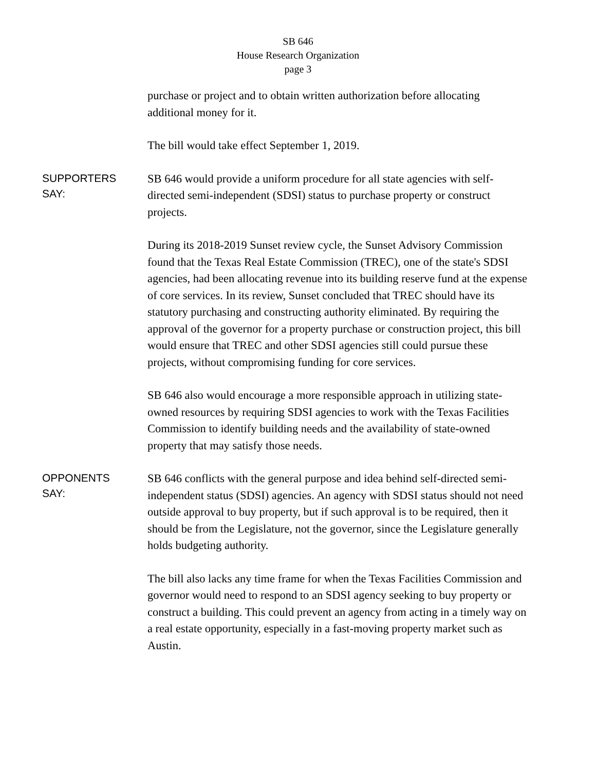SB 646
House Research Organization
page 3
purchase or project and to obtain written authorization before allocating additional money for it.
The bill would take effect September 1, 2019.
SUPPORTERS
SAY:
SB 646 would provide a uniform procedure for all state agencies with self-directed semi-independent (SDSI) status to purchase property or construct projects.
During its 2018-2019 Sunset review cycle, the Sunset Advisory Commission found that the Texas Real Estate Commission (TREC), one of the state's SDSI agencies, had been allocating revenue into its building reserve fund at the expense of core services. In its review, Sunset concluded that TREC should have its statutory purchasing and constructing authority eliminated. By requiring the approval of the governor for a property purchase or construction project, this bill would ensure that TREC and other SDSI agencies still could pursue these projects, without compromising funding for core services.
SB 646 also would encourage a more responsible approach in utilizing state-owned resources by requiring SDSI agencies to work with the Texas Facilities Commission to identify building needs and the availability of state-owned property that may satisfy those needs.
OPPONENTS
SAY:
SB 646 conflicts with the general purpose and idea behind self-directed semi-independent status (SDSI) agencies. An agency with SDSI status should not need outside approval to buy property, but if such approval is to be required, then it should be from the Legislature, not the governor, since the Legislature generally holds budgeting authority.
The bill also lacks any time frame for when the Texas Facilities Commission and governor would need to respond to an SDSI agency seeking to buy property or construct a building. This could prevent an agency from acting in a timely way on a real estate opportunity, especially in a fast-moving property market such as Austin.